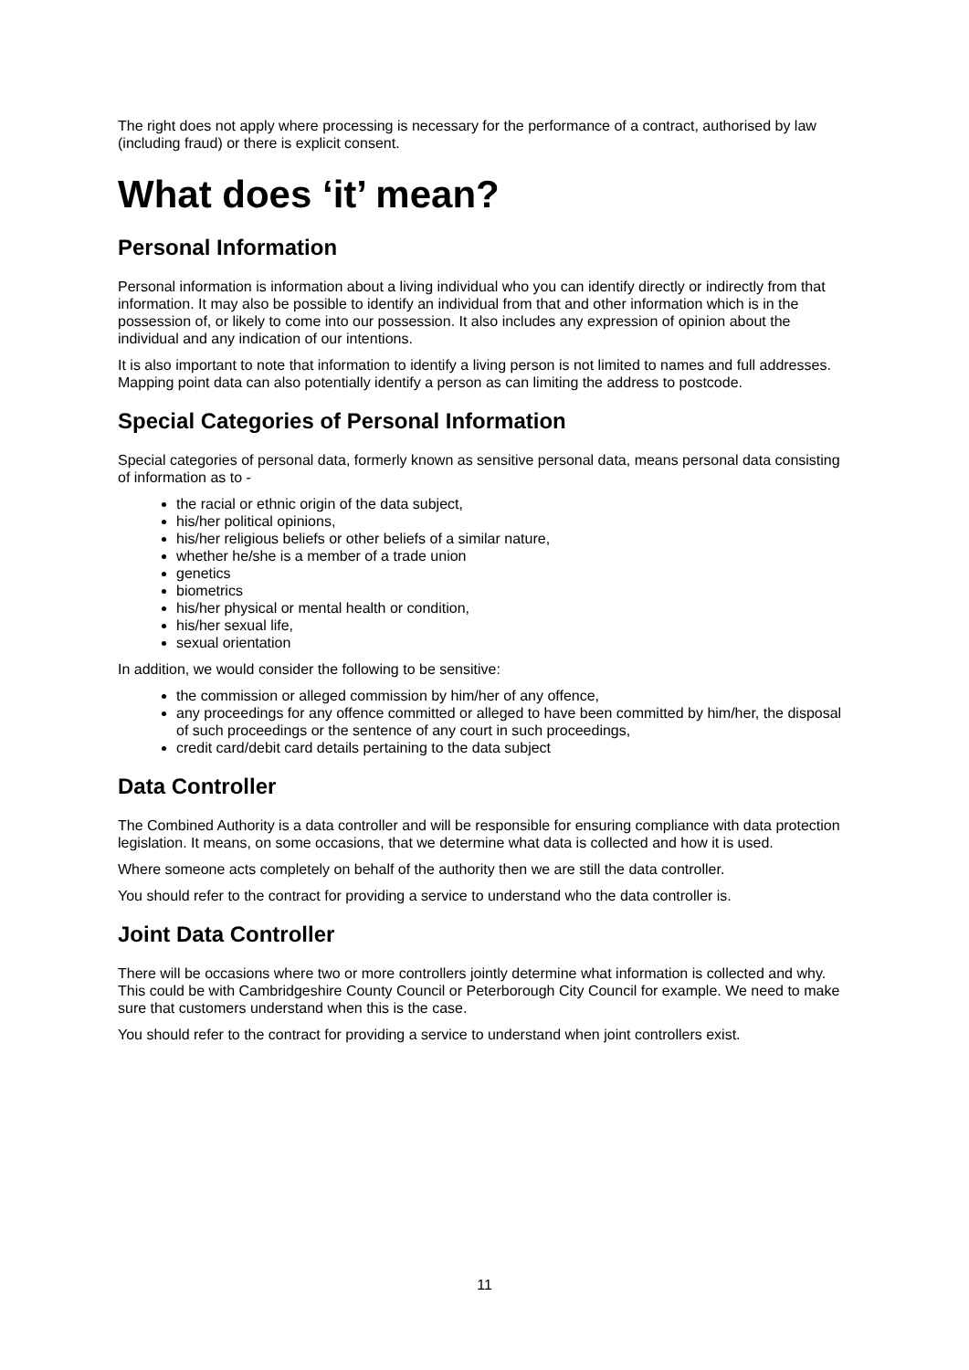The right does not apply where processing is necessary for the performance of a contract, authorised by law (including fraud) or there is explicit consent.
What does ‘it’ mean?
Personal Information
Personal information is information about a living individual who you can identify directly or indirectly from that information. It may also be possible to identify an individual from that and other information which is in the possession of, or likely to come into our possession. It also includes any expression of opinion about the individual and any indication of our intentions.
It is also important to note that information to identify a living person is not limited to names and full addresses. Mapping point data can also potentially identify a person as can limiting the address to postcode.
Special Categories of Personal Information
Special categories of personal data, formerly known as sensitive personal data, means personal data consisting of information as to -
the racial or ethnic origin of the data subject,
his/her political opinions,
his/her religious beliefs or other beliefs of a similar nature,
whether he/she is a member of a trade union
genetics
biometrics
his/her physical or mental health or condition,
his/her sexual life,
sexual orientation
In addition, we would consider the following to be sensitive:
the commission or alleged commission by him/her of any offence,
any proceedings for any offence committed or alleged to have been committed by him/her, the disposal of such proceedings or the sentence of any court in such proceedings,
credit card/debit card details pertaining to the data subject
Data Controller
The Combined Authority is a data controller and will be responsible for ensuring compliance with data protection legislation. It means, on some occasions, that we determine what data is collected and how it is used.
Where someone acts completely on behalf of the authority then we are still the data controller.
You should refer to the contract for providing a service to understand who the data controller is.
Joint Data Controller
There will be occasions where two or more controllers jointly determine what information is collected and why. This could be with Cambridgeshire County Council or Peterborough City Council for example. We need to make sure that customers understand when this is the case.
You should refer to the contract for providing a service to understand when joint controllers exist.
11